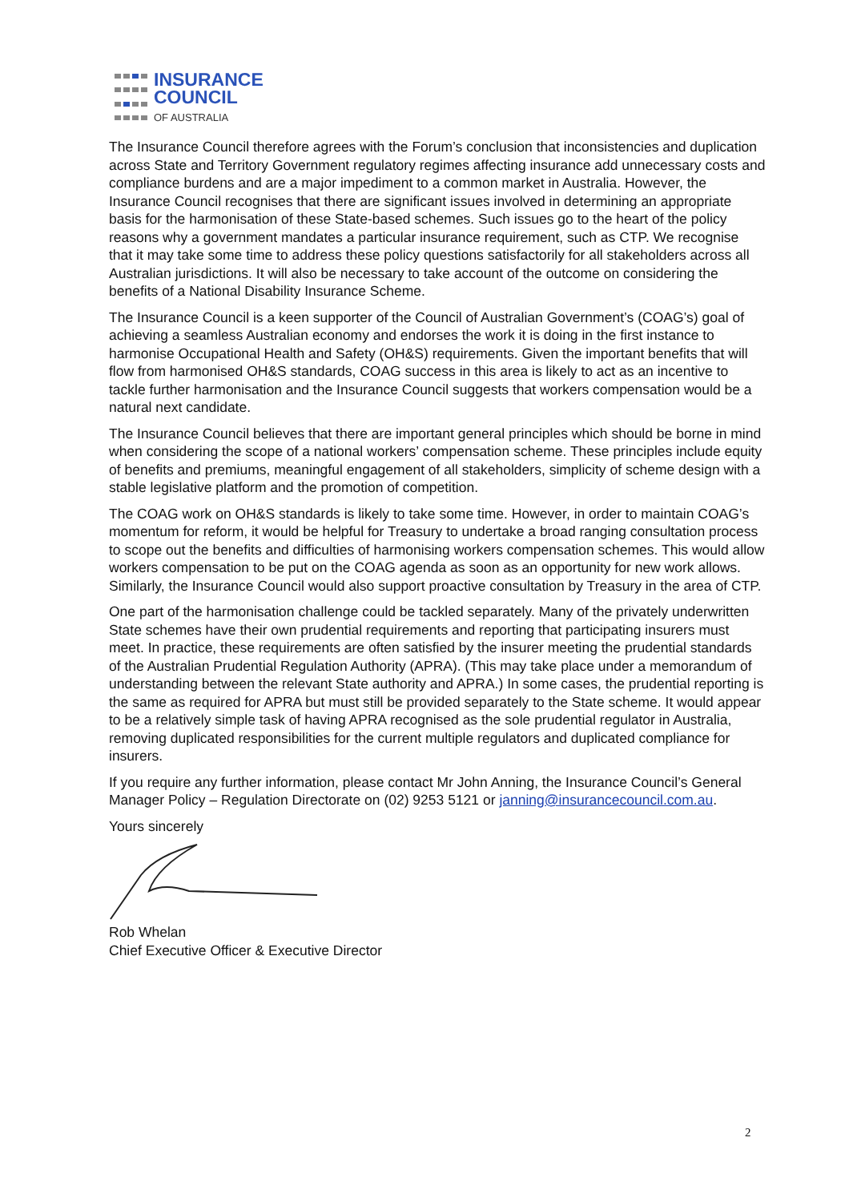INSURANCE
COUNCIL
OF AUSTRALIA
The Insurance Council therefore agrees with the Forum’s conclusion that inconsistencies and duplication across State and Territory Government regulatory regimes affecting insurance add unnecessary costs and compliance burdens and are a major impediment to a common market in Australia. However, the Insurance Council recognises that there are significant issues involved in determining an appropriate basis for the harmonisation of these State-based schemes. Such issues go to the heart of the policy reasons why a government mandates a particular insurance requirement, such as CTP. We recognise that it may take some time to address these policy questions satisfactorily for all stakeholders across all Australian jurisdictions. It will also be necessary to take account of the outcome on considering the benefits of a National Disability Insurance Scheme.
The Insurance Council is a keen supporter of the Council of Australian Government’s (COAG’s) goal of achieving a seamless Australian economy and endorses the work it is doing in the first instance to harmonise Occupational Health and Safety (OH&S) requirements. Given the important benefits that will flow from harmonised OH&S standards, COAG success in this area is likely to act as an incentive to tackle further harmonisation and the Insurance Council suggests that workers compensation would be a natural next candidate.
The Insurance Council believes that there are important general principles which should be borne in mind when considering the scope of a national workers’ compensation scheme. These principles include equity of benefits and premiums, meaningful engagement of all stakeholders, simplicity of scheme design with a stable legislative platform and the promotion of competition.
The COAG work on OH&S standards is likely to take some time. However, in order to maintain COAG’s momentum for reform, it would be helpful for Treasury to undertake a broad ranging consultation process to scope out the benefits and difficulties of harmonising workers compensation schemes. This would allow workers compensation to be put on the COAG agenda as soon as an opportunity for new work allows. Similarly, the Insurance Council would also support proactive consultation by Treasury in the area of CTP.
One part of the harmonisation challenge could be tackled separately. Many of the privately underwritten State schemes have their own prudential requirements and reporting that participating insurers must meet. In practice, these requirements are often satisfied by the insurer meeting the prudential standards of the Australian Prudential Regulation Authority (APRA). (This may take place under a memorandum of understanding between the relevant State authority and APRA.) In some cases, the prudential reporting is the same as required for APRA but must still be provided separately to the State scheme. It would appear to be a relatively simple task of having APRA recognised as the sole prudential regulator in Australia, removing duplicated responsibilities for the current multiple regulators and duplicated compliance for insurers.
If you require any further information, please contact Mr John Anning, the Insurance Council’s General Manager Policy – Regulation Directorate on (02) 9253 5121 or janning@insurancecouncil.com.au.
Yours sincerely
Rob Whelan
Chief Executive Officer & Executive Director
2